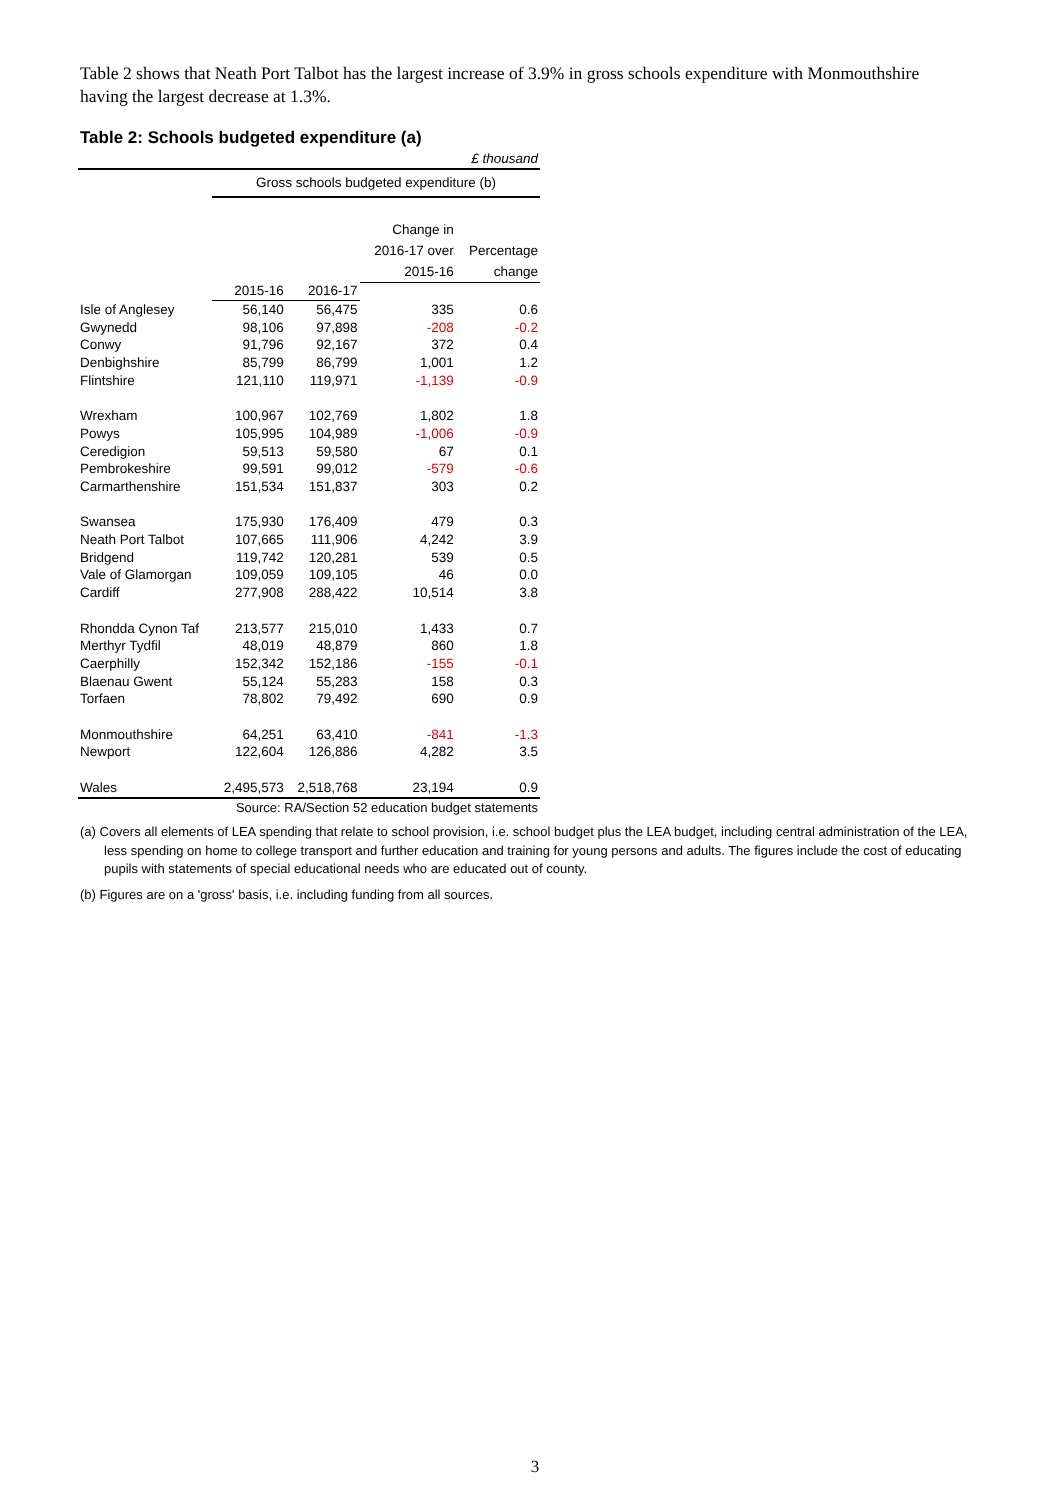Table 2 shows that Neath Port Talbot has the largest increase of 3.9% in gross schools expenditure with Monmouthshire having the largest decrease at 1.3%.
Table 2: Schools budgeted expenditure (a)
| £ thousand | | | | |
| | Gross schools budgeted expenditure (b) | | | |
| | | | Change in 2016-17 over 2015-16 | Percentage change |
| | 2015-16 | 2016-17 | | |
| Isle of Anglesey | 56,140 | 56,475 | 335 | 0.6 |
| Gwynedd | 98,106 | 97,898 | -208 | -0.2 |
| Conwy | 91,796 | 92,167 | 372 | 0.4 |
| Denbighshire | 85,799 | 86,799 | 1,001 | 1.2 |
| Flintshire | 121,110 | 119,971 | -1,139 | -0.9 |
| Wrexham | 100,967 | 102,769 | 1,802 | 1.8 |
| Powys | 105,995 | 104,989 | -1,006 | -0.9 |
| Ceredigion | 59,513 | 59,580 | 67 | 0.1 |
| Pembrokeshire | 99,591 | 99,012 | -579 | -0.6 |
| Carmarthenshire | 151,534 | 151,837 | 303 | 0.2 |
| Swansea | 175,930 | 176,409 | 479 | 0.3 |
| Neath Port Talbot | 107,665 | 111,906 | 4,242 | 3.9 |
| Bridgend | 119,742 | 120,281 | 539 | 0.5 |
| Vale of Glamorgan | 109,059 | 109,105 | 46 | 0.0 |
| Cardiff | 277,908 | 288,422 | 10,514 | 3.8 |
| Rhondda Cynon Taf | 213,577 | 215,010 | 1,433 | 0.7 |
| Merthyr Tydfil | 48,019 | 48,879 | 860 | 1.8 |
| Caerphilly | 152,342 | 152,186 | -155 | -0.1 |
| Blaenau Gwent | 55,124 | 55,283 | 158 | 0.3 |
| Torfaen | 78,802 | 79,492 | 690 | 0.9 |
| Monmouthshire | 64,251 | 63,410 | -841 | -1.3 |
| Newport | 122,604 | 126,886 | 4,282 | 3.5 |
| Wales | 2,495,573 | 2,518,768 | 23,194 | 0.9 |
| | Source: RA/Section 52 education budget statements | | | |
(a) Covers all elements of LEA spending that relate to school provision, i.e. school budget plus the LEA budget, including central administration of the LEA, less spending on home to college transport and further education and training for young persons and adults. The figures include the cost of educating pupils with statements of special educational needs who are educated out of county.
(b) Figures are on a 'gross' basis, i.e. including funding from all sources.
3